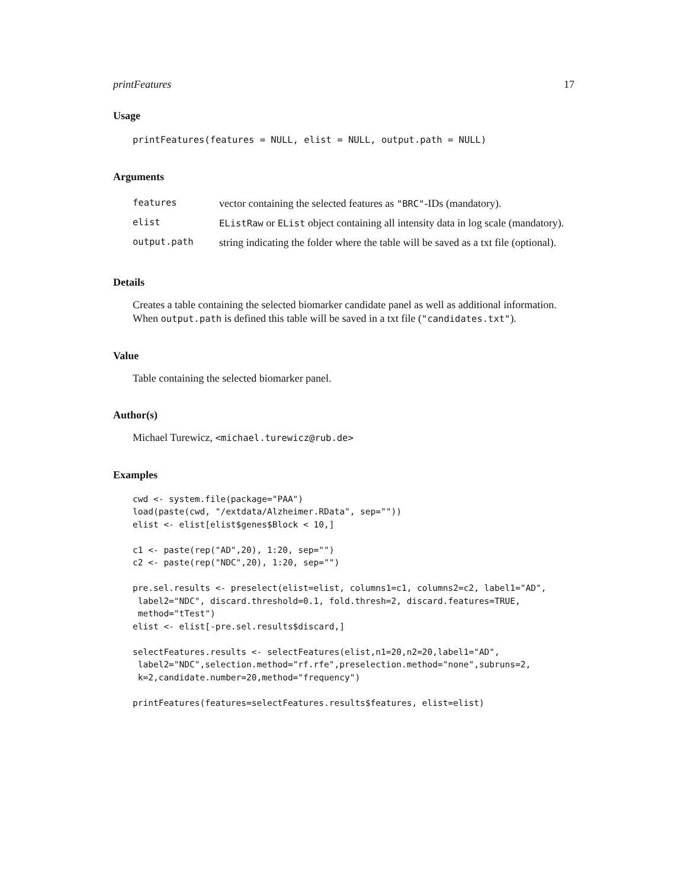printFeatures 17
Usage
printFeatures(features = NULL, elist = NULL, output.path = NULL)
Arguments
| features | vector containing the selected features as "BRC" -IDs (mandatory). |
| elist | EListRaw or EList object containing all intensity data in log scale (mandatory). |
| output.path | string indicating the folder where the table will be saved as a txt file (optional). |
Details
Creates a table containing the selected biomarker candidate panel as well as additional information. When output.path is defined this table will be saved in a txt file ("candidates.txt").
Value
Table containing the selected biomarker panel.
Author(s)
Michael Turewicz, <michael.turewicz@rub.de>
Examples
cwd <- system.file(package="PAA")
load(paste(cwd, "/extdata/Alzheimer.RData", sep=""))
elist <- elist[elist$genes$Block < 10,]

c1 <- paste(rep("AD",20), 1:20, sep="")
c2 <- paste(rep("NDC",20), 1:20, sep="")

pre.sel.results <- preselect(elist=elist, columns1=c1, columns2=c2, label1="AD",
 label2="NDC", discard.threshold=0.1, fold.thresh=2, discard.features=TRUE,
 method="tTest")
elist <- elist[-pre.sel.results$discard,]

selectFeatures.results <- selectFeatures(elist,n1=20,n2=20,label1="AD",
 label2="NDC",selection.method="rf.rfe",preselection.method="none",subruns=2,
 k=2,candidate.number=20,method="frequency")

printFeatures(features=selectFeatures.results$features, elist=elist)